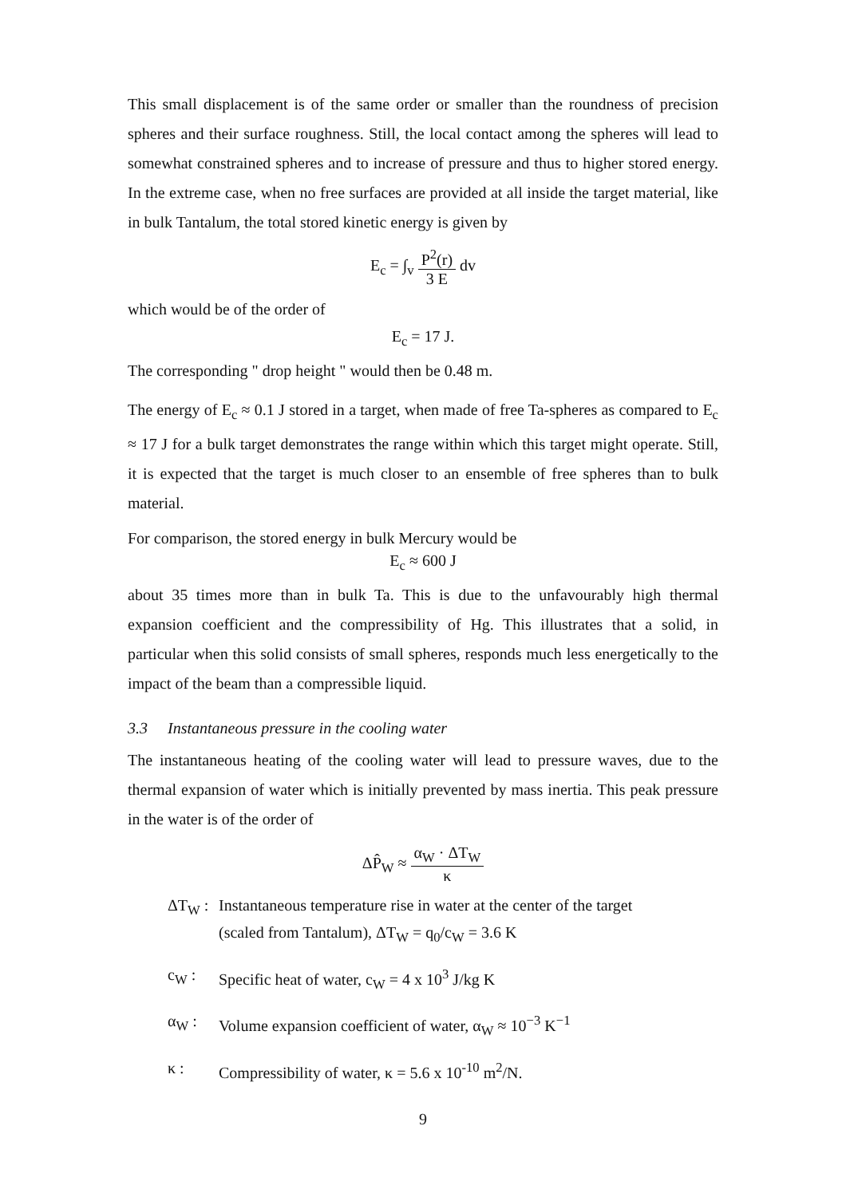This small displacement is of the same order or smaller than the roundness of precision spheres and their surface roughness. Still, the local contact among the spheres will lead to somewhat constrained spheres and to increase of pressure and thus to higher stored energy. In the extreme case, when no free surfaces are provided at all inside the target material, like in bulk Tantalum, the total stored kinetic energy is given by
E<sub>c</sub> = ∫<sub>v</sub> P<sup>2</sup>(r) 3 E dv
which would be of the order of
E<sub>c</sub> = 17 J.
The corresponding " drop height " would then be 0.48 m.
The energy of E<sub>c</sub> ≈ 0.1 J stored in a target, when made of free Ta-spheres as compared to E<sub>c</sub> ≈ 17 J for a bulk target demonstrates the range within which this target might operate. Still, it is expected that the target is much closer to an ensemble of free spheres than to bulk material.
For comparison, the stored energy in bulk Mercury would be
E<sub>c</sub> ≈ 600 J
about 35 times more than in bulk Ta. This is due to the unfavourably high thermal expansion coefficient and the compressibility of Hg. This illustrates that a solid, in particular when this solid consists of small spheres, responds much less energetically to the impact of the beam than a compressible liquid.
3.3 Instantaneous pressure in the cooling water
The instantaneous heating of the cooling water will lead to pressure waves, due to the thermal expansion of water which is initially prevented by mass inertia. This peak pressure in the water is of the order of
ΔP̂<sub>W</sub> ≈ α<sub>W</sub> · ΔT<sub>W</sub> κ
ΔT<sub>W</sub> : Instantaneous temperature rise in water at the center of the target
(scaled from Tantalum), ΔT<sub>W</sub> = q<sub>0</sub>/c<sub>W</sub> = 3.6 K
c<sub>W</sub> : Specific heat of water, c<sub>W</sub> = 4 x 10<sup>3</sup> J/kg K
α<sub>W</sub> : Volume expansion coefficient of water, α<sub>W</sub> ≈ 10<sup>−3</sup> K<sup>−1</sup>
κ : Compressibility of water, κ = 5.6 x 10<sup>-10</sup> m<sup>2</sup>/N.
9